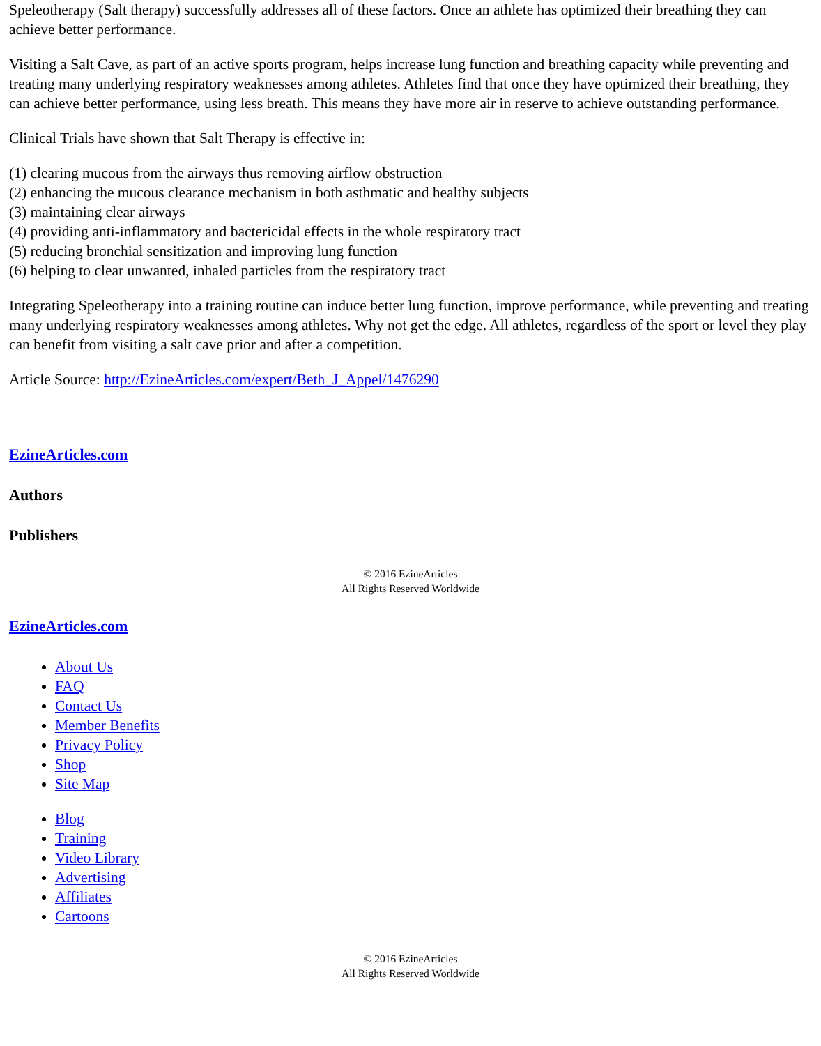Speleotherapy (Salt therapy) successfully addresses all of these factors. Once an athlete has optimized their breathing they can achieve better performance.
Visiting a Salt Cave, as part of an active sports program, helps increase lung function and breathing capacity while preventing and treating many underlying respiratory weaknesses among athletes. Athletes find that once they have optimized their breathing, they can achieve better performance, using less breath. This means they have more air in reserve to achieve outstanding performance.
Clinical Trials have shown that Salt Therapy is effective in:
(1) clearing mucous from the airways thus removing airflow obstruction
(2) enhancing the mucous clearance mechanism in both asthmatic and healthy subjects
(3) maintaining clear airways
(4) providing anti-inflammatory and bactericidal effects in the whole respiratory tract
(5) reducing bronchial sensitization and improving lung function
(6) helping to clear unwanted, inhaled particles from the respiratory tract
Integrating Speleotherapy into a training routine can induce better lung function, improve performance, while preventing and treating many underlying respiratory weaknesses among athletes. Why not get the edge. All athletes, regardless of the sport or level they play can benefit from visiting a salt cave prior and after a competition.
Article Source: http://EzineArticles.com/expert/Beth_J_Appel/1476290
EzineArticles.com
Authors
Publishers
© 2016 EzineArticles
All Rights Reserved Worldwide
EzineArticles.com
About Us
FAQ
Contact Us
Member Benefits
Privacy Policy
Shop
Site Map
Blog
Training
Video Library
Advertising
Affiliates
Cartoons
© 2016 EzineArticles
All Rights Reserved Worldwide